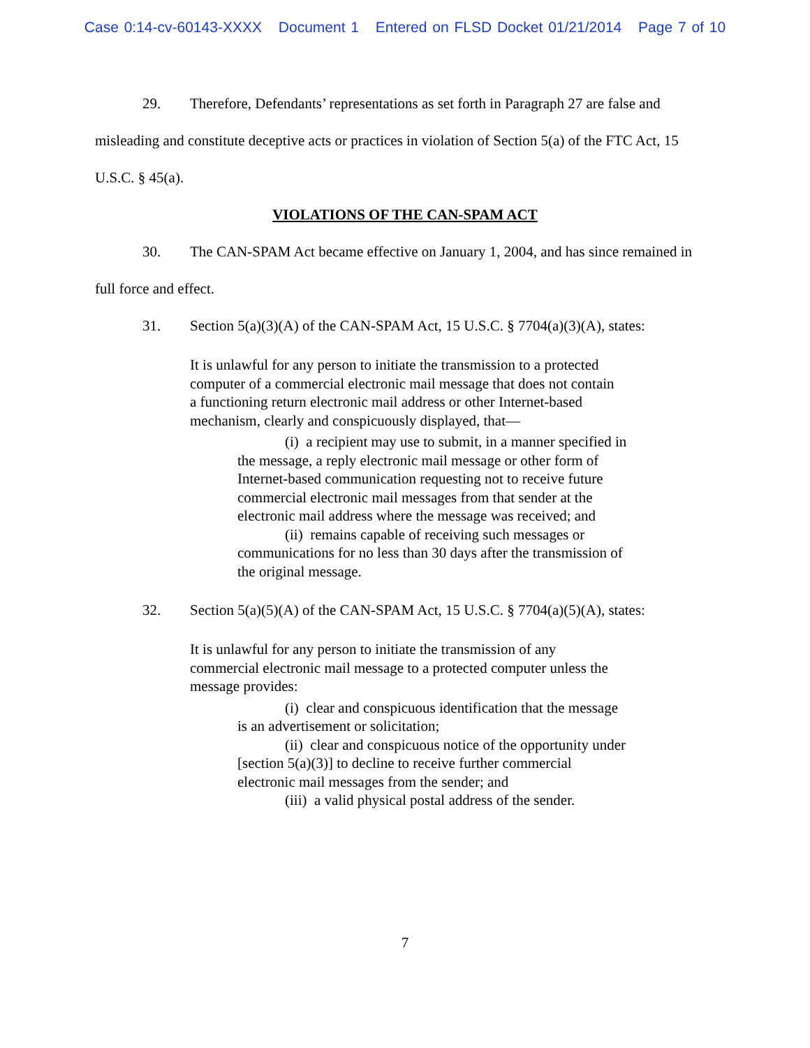Case 0:14-cv-60143-XXXX Document 1 Entered on FLSD Docket 01/21/2014 Page 7 of 10
29. Therefore, Defendants’ representations as set forth in Paragraph 27 are false and misleading and constitute deceptive acts or practices in violation of Section 5(a) of the FTC Act, 15 U.S.C. § 45(a).
VIOLATIONS OF THE CAN-SPAM ACT
30. The CAN-SPAM Act became effective on January 1, 2004, and has since remained in full force and effect.
31. Section 5(a)(3)(A) of the CAN-SPAM Act, 15 U.S.C. § 7704(a)(3)(A), states:
It is unlawful for any person to initiate the transmission to a protected computer of a commercial electronic mail message that does not contain a functioning return electronic mail address or other Internet-based mechanism, clearly and conspicuously displayed, that—
(i) a recipient may use to submit, in a manner specified in the message, a reply electronic mail message or other form of Internet-based communication requesting not to receive future commercial electronic mail messages from that sender at the electronic mail address where the message was received; and
(ii) remains capable of receiving such messages or communications for no less than 30 days after the transmission of the original message.
32. Section 5(a)(5)(A) of the CAN-SPAM Act, 15 U.S.C. § 7704(a)(5)(A), states:
It is unlawful for any person to initiate the transmission of any commercial electronic mail message to a protected computer unless the message provides:
(i) clear and conspicuous identification that the message is an advertisement or solicitation;
(ii) clear and conspicuous notice of the opportunity under [section 5(a)(3)] to decline to receive further commercial electronic mail messages from the sender; and
(iii) a valid physical postal address of the sender.
7